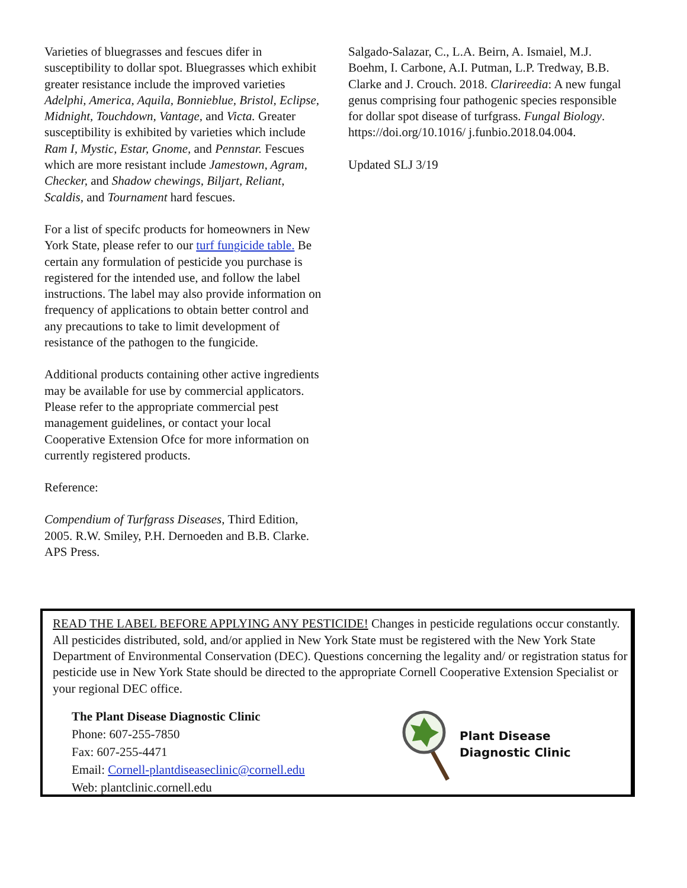Varieties of bluegrasses and fescues difer in susceptibility to dollar spot. Bluegrasses which exhibit greater resistance include the improved varieties Adelphi, America, Aquila, Bonnieblue, Bristol, Eclipse, Midnight, Touchdown, Vantage, and Victa. Greater susceptibility is exhibited by varieties which include Ram I, Mystic, Estar, Gnome, and Pennstar. Fescues which are more resistant include Jamestown, Agram, Checker, and Shadow chewings, Biljart, Reliant, Scaldis, and Tournament hard fescues.
For a list of specifc products for homeowners in New York State, please refer to our turf fungicide table. Be certain any formulation of pesticide you purchase is registered for the intended use, and follow the label instructions. The label may also provide information on frequency of applications to obtain better control and any precautions to take to limit development of resistance of the pathogen to the fungicide.
Additional products containing other active ingredients may be available for use by commercial applicators. Please refer to the appropriate commercial pest management guidelines, or contact your local Cooperative Extension Ofce for more information on currently registered products.
Reference:
Compendium of Turfgrass Diseases, Third Edition, 2005. R.W. Smiley, P.H. Dernoeden and B.B. Clarke. APS Press.
Salgado-Salazar, C., L.A. Beirn, A. Ismaiel, M.J. Boehm, I. Carbone, A.I. Putman, L.P. Tredway, B.B. Clarke and J. Crouch. 2018. Clarireedia: A new fungal genus comprising four pathogenic species responsible for dollar spot disease of turfgrass. Fungal Biology. https://doi.org/10.1016/ j.funbio.2018.04.004.
Updated SLJ 3/19
READ THE LABEL BEFORE APPLYING ANY PESTICIDE! Changes in pesticide regulations occur constantly. All pesticides distributed, sold, and/or applied in New York State must be registered with the New York State Department of Environmental Conservation (DEC). Questions concerning the legality and/ or registration status for pesticide use in New York State should be directed to the appropriate Cornell Cooperative Extension Specialist or your regional DEC office.
The Plant Disease Diagnostic Clinic
Phone: 607-255-7850
Fax: 607-255-4471
Email: Cornell-plantdiseaseclinic@cornell.edu
Web: plantclinic.cornell.edu
Plant Disease
Diagnostic Clinic